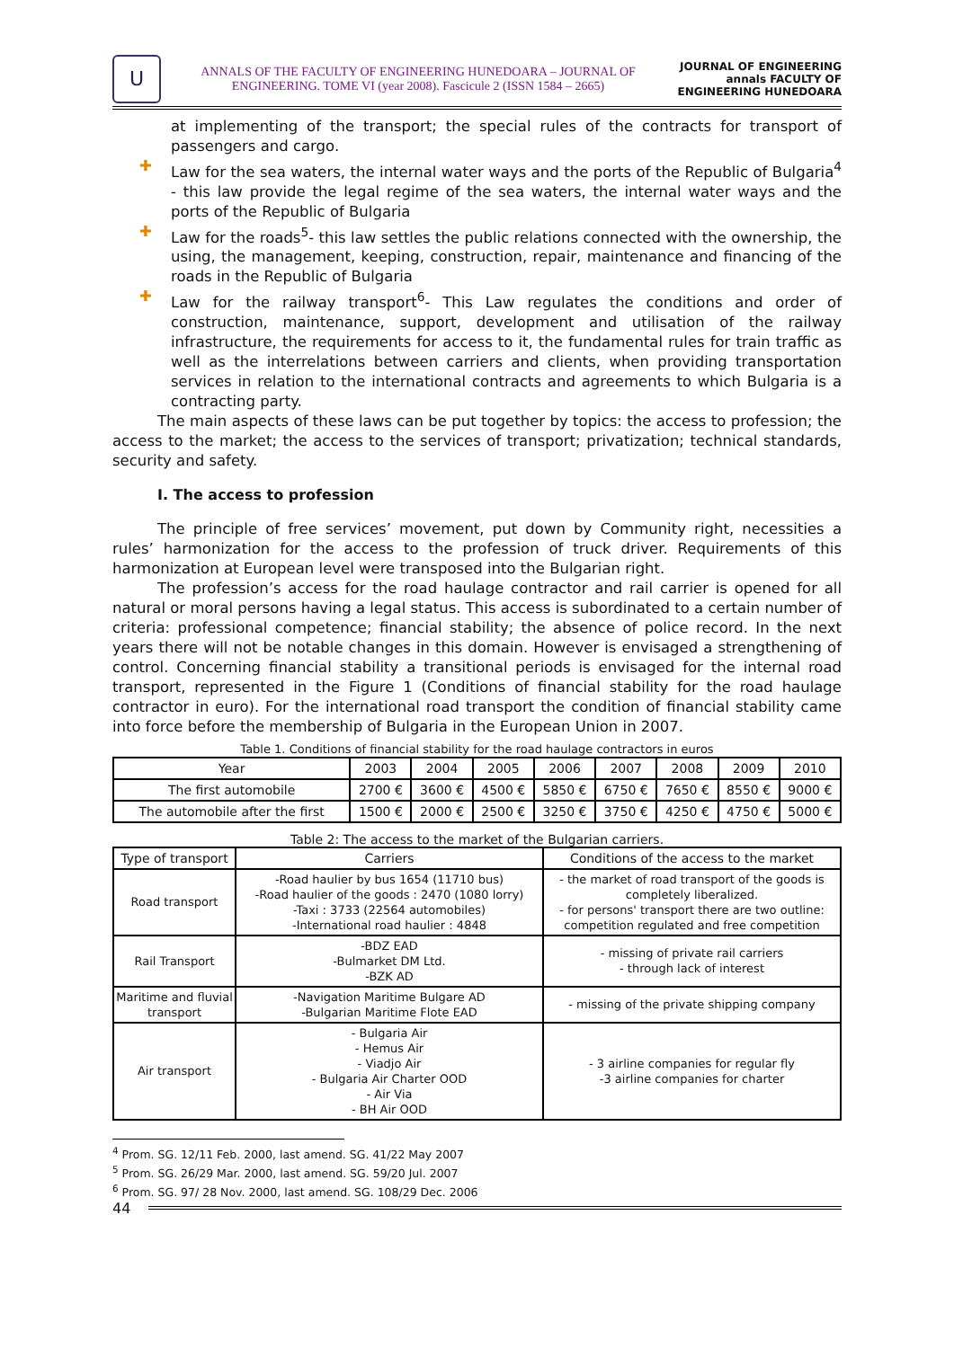U
ANNALS OF THE FACULTY OF ENGINEERING HUNEDOARA – JOURNAL OF ENGINEERING. TOME VI (year 2008). Fascicule 2 (ISSN 1584 – 2665)
JOURNAL OF ENGINEERING annals FACULTY OF ENGINEERING HUNEDOARA
at implementing of the transport; the special rules of the contracts for transport of passengers and cargo.
✚ Law for the sea waters, the internal water ways and the ports of the Republic of Bulgaria<sup>4</sup> - this law provide the legal regime of the sea waters, the internal water ways and the ports of the Republic of Bulgaria
✚ Law for the roads<sup>5</sup>- this law settles the public relations connected with the ownership, the using, the management, keeping, construction, repair, maintenance and financing of the roads in the Republic of Bulgaria
✚ Law for the railway transport<sup>6</sup>- This Law regulates the conditions and order of construction, maintenance, support, development and utilisation of the railway infrastructure, the requirements for access to it, the fundamental rules for train traffic as well as the interrelations between carriers and clients, when providing transportation services in relation to the international contracts and agreements to which Bulgaria is a contracting party.
The main aspects of these laws can be put together by topics: the access to profession; the access to the market; the access to the services of transport; privatization; technical standards, security and safety.
I. The access to profession
The principle of free services’ movement, put down by Community right, necessities a rules’ harmonization for the access to the profession of truck driver. Requirements of this harmonization at European level were transposed into the Bulgarian right.
The profession’s access for the road haulage contractor and rail carrier is opened for all natural or moral persons having a legal status. This access is subordinated to a certain number of criteria: professional competence; financial stability; the absence of police record. In the next years there will not be notable changes in this domain. However is envisaged a strengthening of control. Concerning financial stability a transitional periods is envisaged for the internal road transport, represented in the Figure 1 (Conditions of financial stability for the road haulage contractor in euro). For the international road transport the condition of financial stability came into force before the membership of Bulgaria in the European Union in 2007.
Table 1. Conditions of financial stability for the road haulage contractors in euros
| Year | 2003 | 2004 | 2005 | 2006 | 2007 | 2008 | 2009 | 2010 |
| --- | --- | --- | --- | --- | --- | --- | --- | --- |
| The first automobile | 2700 € | 3600 € | 4500 € | 5850 € | 6750 € | 7650 € | 8550 € | 9000 € |
| The automobile after the first | 1500 € | 2000 € | 2500 € | 3250 € | 3750 € | 4250 € | 4750 € | 5000 € |
Table 2: The access to the market of the Bulgarian carriers.
| Type of transport | Carriers | Conditions of the access to the market |
| --- | --- | --- |
| Road transport | -Road haulier by bus 1654 (11710 bus) -Road haulier of the goods : 2470 (1080 lorry) -Taxi : 3733 (22564 automobiles) -International road haulier : 4848 | - the market of road transport of the goods is completely liberalized. - for persons' transport there are two outline: competition regulated and free competition |
| Rail Transport | -BDZ EAD -Bulmarket DM Ltd. -BZK AD | - missing of private rail carriers - through lack of interest |
| Maritime and fluvial transport | -Navigation Maritime Bulgare AD -Bulgarian Maritime Flote EAD | - missing of the private shipping company |
| Air transport | - Bulgaria Air - Hemus Air - Viadjo Air - Bulgaria Air Charter OOD - Air Via - BH Air OOD | - 3 airline companies for regular fly -3 airline companies for charter |
<sup>4</sup> Prom. SG. 12/11 Feb. 2000, last amend. SG. 41/22 May 2007
<sup>5</sup> Prom. SG. 26/29 Mar. 2000, last amend. SG. 59/20 Jul. 2007
<sup>6</sup> Prom. SG. 97/ 28 Nov. 2000, last amend. SG. 108/29 Dec. 2006
44